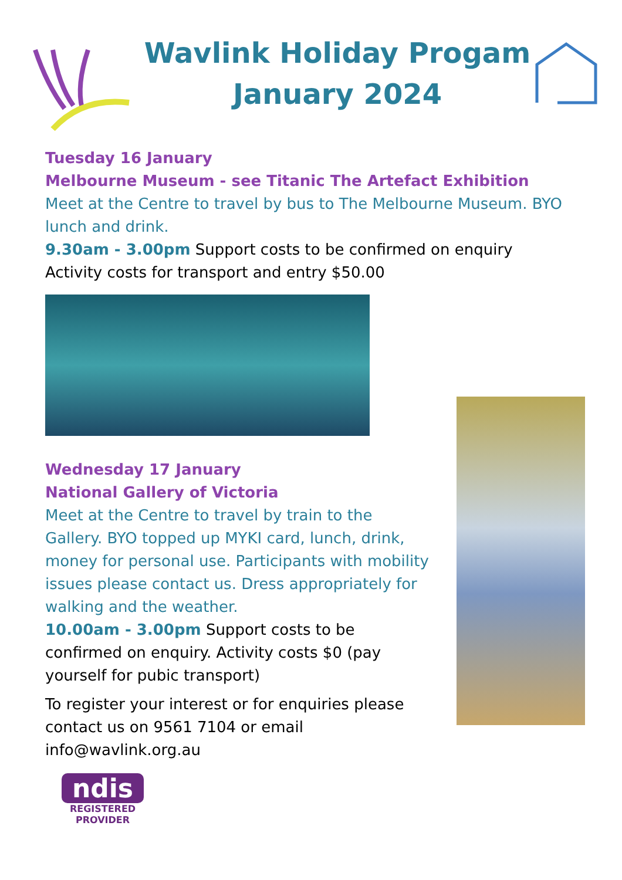Wavlink Holiday Progam
January 2024
Tuesday 16 January
Melbourne Museum - see Titanic The Artefact Exhibition
Meet at the Centre to travel by bus to The Melbourne Museum. BYO lunch and drink.
9.30am - 3.00pm Support costs to be confirmed on enquiry
Activity costs for transport and entry $50.00
Wednesday 17 January
National Gallery of Victoria
Meet at the Centre to travel by train to the Gallery. BYO topped up MYKI card, lunch, drink, money for personal use. Participants with mobility issues please contact us. Dress appropriately for walking and the weather.
10.00am - 3.00pm Support costs to be confirmed on enquiry. Activity costs $0 (pay yourself for pubic transport)
To register your interest or for enquiries please contact us on 9561 7104 or email info@wavlink.org.au
ndis
REGISTERED PROVIDER